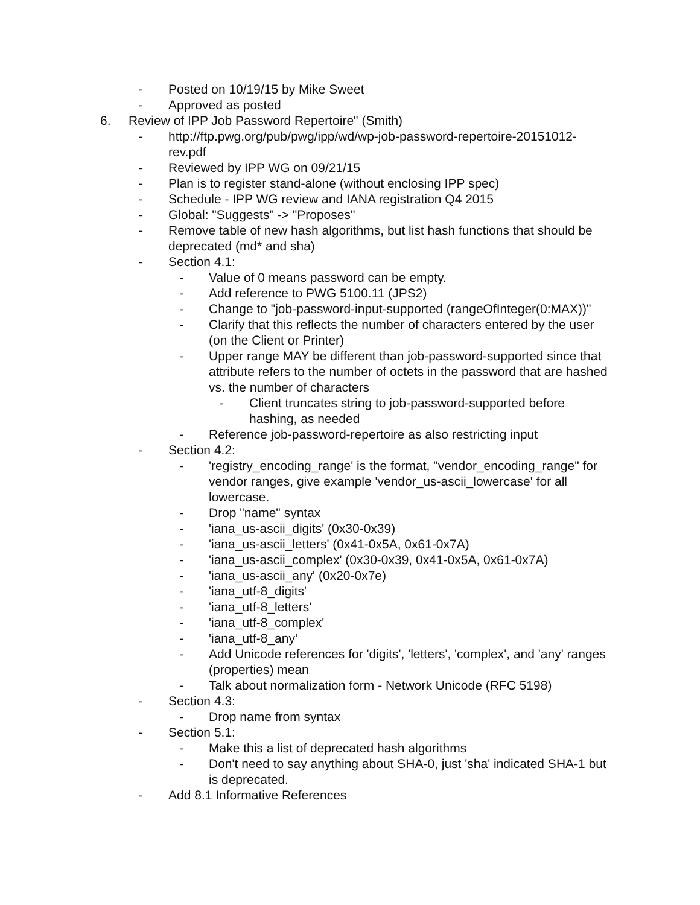- Posted on 10/19/15 by Mike Sweet
- Approved as posted
6. Review of IPP Job Password Repertoire" (Smith)
- http://ftp.pwg.org/pub/pwg/ipp/wd/wp-job-password-repertoire-20151012-rev.pdf
- Reviewed by IPP WG on 09/21/15
- Plan is to register stand-alone (without enclosing IPP spec)
- Schedule - IPP WG review and IANA registration Q4 2015
- Global: "Suggests" -> "Proposes"
- Remove table of new hash algorithms, but list hash functions that should be deprecated (md* and sha)
- Section 4.1:
- Value of 0 means password can be empty.
- Add reference to PWG 5100.11 (JPS2)
- Change to "job-password-input-supported (rangeOfInteger(0:MAX))"
- Clarify that this reflects the number of characters entered by the user (on the Client or Printer)
- Upper range MAY be different than job-password-supported since that attribute refers to the number of octets in the password that are hashed vs. the number of characters
- Client truncates string to job-password-supported before hashing, as needed
- Reference job-password-repertoire as also restricting input
- Section 4.2:
- 'registry_encoding_range' is the format, "vendor_encoding_range" for vendor ranges, give example 'vendor_us-ascii_lowercase' for all lowercase.
- Drop "name" syntax
- 'iana_us-ascii_digits' (0x30-0x39)
- 'iana_us-ascii_letters' (0x41-0x5A, 0x61-0x7A)
- 'iana_us-ascii_complex' (0x30-0x39, 0x41-0x5A, 0x61-0x7A)
- 'iana_us-ascii_any' (0x20-0x7e)
- 'iana_utf-8_digits'
- 'iana_utf-8_letters'
- 'iana_utf-8_complex'
- 'iana_utf-8_any'
- Add Unicode references for 'digits', 'letters', 'complex', and 'any' ranges (properties) mean
- Talk about normalization form - Network Unicode (RFC 5198)
- Section 4.3:
- Drop name from syntax
- Section 5.1:
- Make this a list of deprecated hash algorithms
- Don't need to say anything about SHA-0, just 'sha' indicated SHA-1 but is deprecated.
- Add 8.1 Informative References